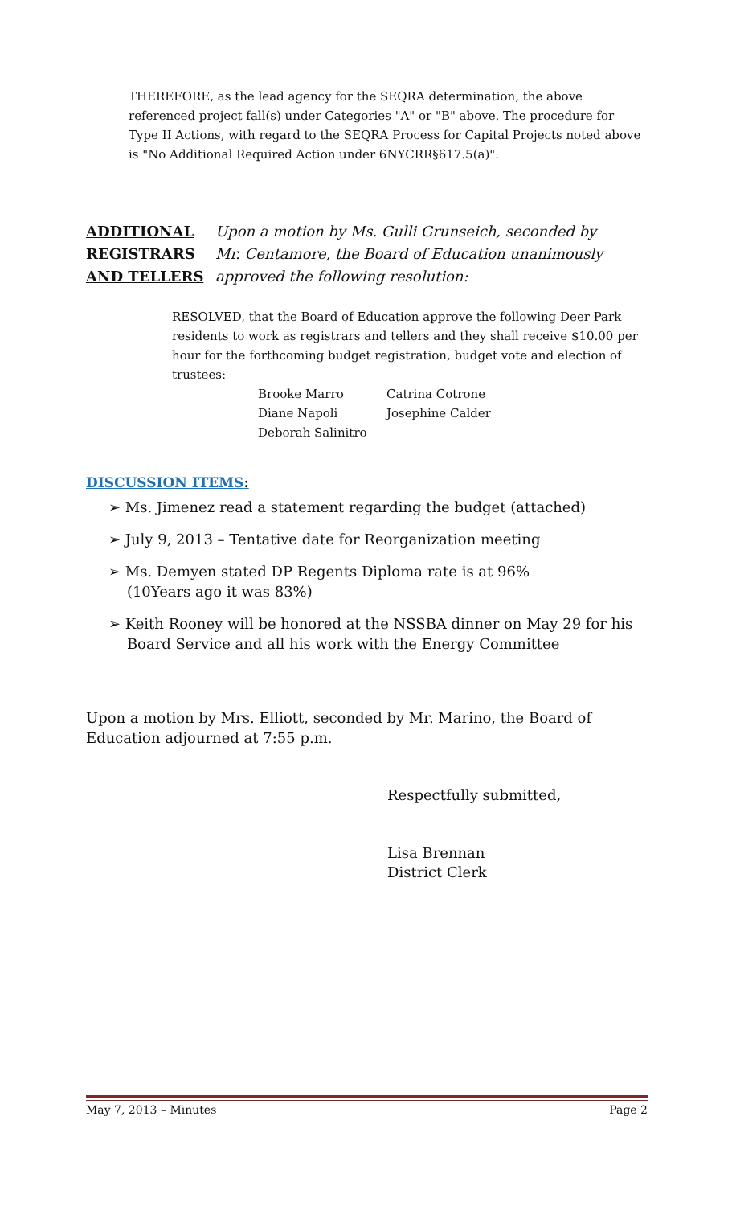THEREFORE, as the lead agency for the SEQRA determination, the above referenced project fall(s) under Categories "A" or "B" above. The procedure for Type II Actions, with regard to the SEQRA Process for Capital Projects noted above is "No Additional Required Action under 6NYCRR§617.5(a)".
ADDITIONAL
REGISTRARS
AND TELLERS
Upon a motion by Ms. Gulli Grunseich, seconded by
Mr. Centamore, the Board of Education unanimously
approved the following resolution:
RESOLVED, that the Board of Education approve the following Deer Park residents to work as registrars and tellers and they shall receive $10.00 per hour for the forthcoming budget registration, budget vote and election of trustees:
Brooke Marro Catrina Cotrone Diane Napoli Josephine Calder Deborah Salinitro
DISCUSSION ITEMS:
➢ Ms. Jimenez read a statement regarding the budget (attached)
➢ July 9, 2013 – Tentative date for Reorganization meeting
➢ Ms. Demyen stated DP Regents Diploma rate is at 96%
(10Years ago it was 83%)
➢ Keith Rooney will be honored at the NSSBA dinner on May 29 for his
Board Service and all his work with the Energy Committee
Upon a motion by Mrs. Elliott, seconded by Mr. Marino, the Board of Education adjourned at 7:55 p.m.
Respectfully submitted,
Lisa Brennan
District Clerk
May 7, 2013 – Minutes Page 2